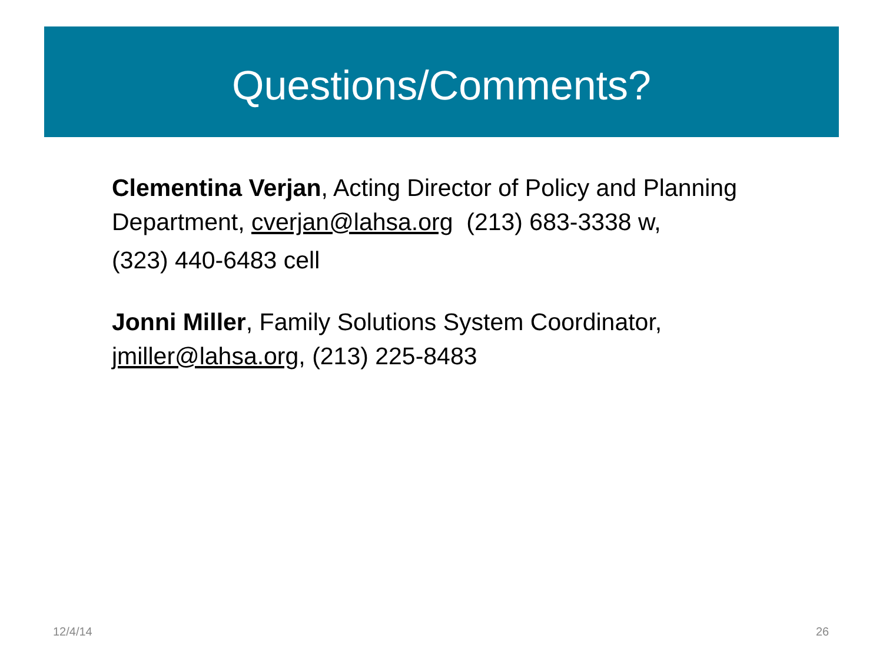Questions/Comments?
Clementina Verjan, Acting Director of Policy and Planning Department, cverjan@lahsa.org (213) 683-3338 w,
(323) 440-6483 cell
Jonni Miller, Family Solutions System Coordinator, jmiller@lahsa.org, (213) 225-8483
12/4/14 26